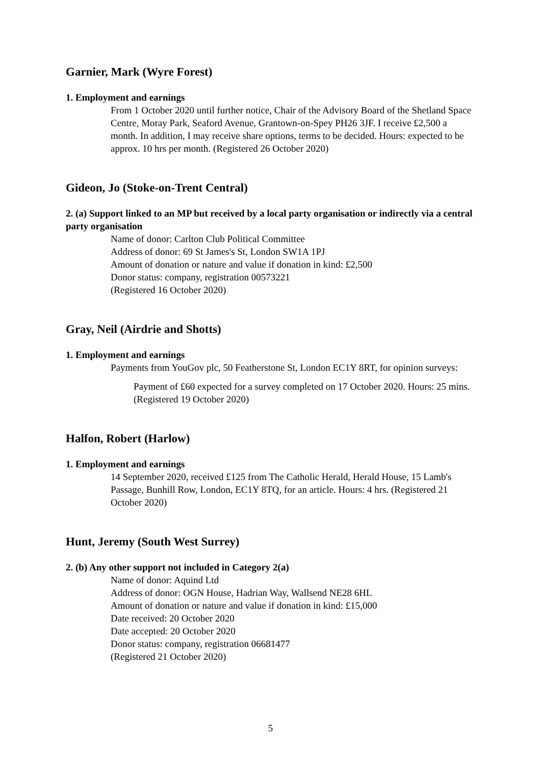Garnier, Mark (Wyre Forest)
1. Employment and earnings
From 1 October 2020 until further notice, Chair of the Advisory Board of the Shetland Space Centre, Moray Park, Seaford Avenue, Grantown-on-Spey PH26 3JF. I receive £2,500 a month. In addition, I may receive share options, terms to be decided. Hours: expected to be approx. 10 hrs per month. (Registered 26 October 2020)
Gideon, Jo (Stoke-on-Trent Central)
2. (a) Support linked to an MP but received by a local party organisation or indirectly via a central party organisation
Name of donor: Carlton Club Political Committee
Address of donor: 69 St James's St, London SW1A 1PJ
Amount of donation or nature and value if donation in kind: £2,500
Donor status: company, registration 00573221
(Registered 16 October 2020)
Gray, Neil (Airdrie and Shotts)
1. Employment and earnings
Payments from YouGov plc, 50 Featherstone St, London EC1Y 8RT, for opinion surveys:
Payment of £60 expected for a survey completed on 17 October 2020. Hours: 25 mins. (Registered 19 October 2020)
Halfon, Robert (Harlow)
1. Employment and earnings
14 September 2020, received £125 from The Catholic Herald, Herald House, 15 Lamb's Passage, Bunhill Row, London, EC1Y 8TQ, for an article. Hours: 4 hrs. (Registered 21 October 2020)
Hunt, Jeremy (South West Surrey)
2. (b) Any other support not included in Category 2(a)
Name of donor: Aquind Ltd
Address of donor: OGN House, Hadrian Way, Wallsend NE28 6HL
Amount of donation or nature and value if donation in kind: £15,000
Date received: 20 October 2020
Date accepted: 20 October 2020
Donor status: company, registration 06681477
(Registered 21 October 2020)
5